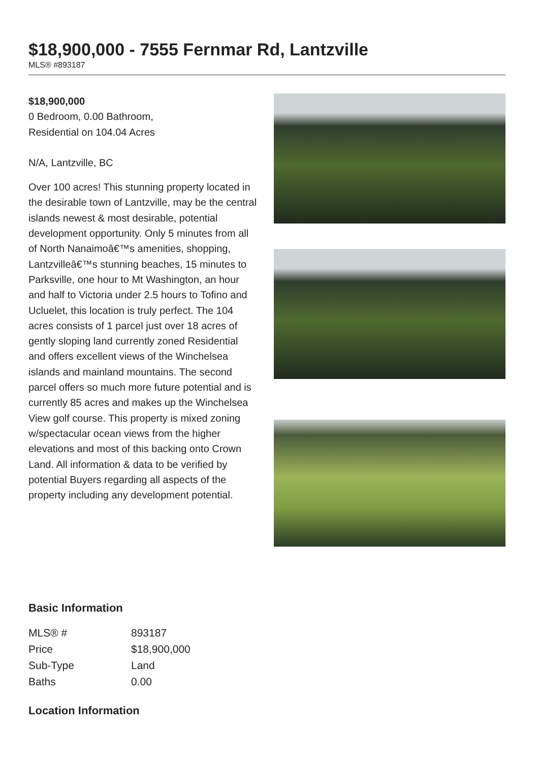$18,900,000 - 7555 Fernmar Rd, Lantzville
MLS® #893187
$18,900,000
0 Bedroom, 0.00 Bathroom,
Residential on 104.04 Acres
N/A, Lantzville, BC
Over 100 acres! This stunning property located in the desirable town of Lantzville, may be the central islands newest & most desirable, potential development opportunity. Only 5 minutes from all of North Nanaimoâ€™s amenities, shopping, Lantzvilleâ€™s stunning beaches, 15 minutes to Parksville, one hour to Mt Washington, an hour and half to Victoria under 2.5 hours to Tofino and Ucluelet, this location is truly perfect. The 104 acres consists of 1 parcel just over 18 acres of gently sloping land currently zoned Residential and offers excellent views of the Winchelsea islands and mainland mountains. The second parcel offers so much more future potential and is currently 85 acres and makes up the Winchelsea View golf course. This property is mixed zoning w/spectacular ocean views from the higher elevations and most of this backing onto Crown Land. All information & data to be verified by potential Buyers regarding all aspects of the property including any development potential.
Basic Information
| MLS® # | 893187 |
| Price | $18,900,000 |
| Sub-Type | Land |
| Baths | 0.00 |
Location Information